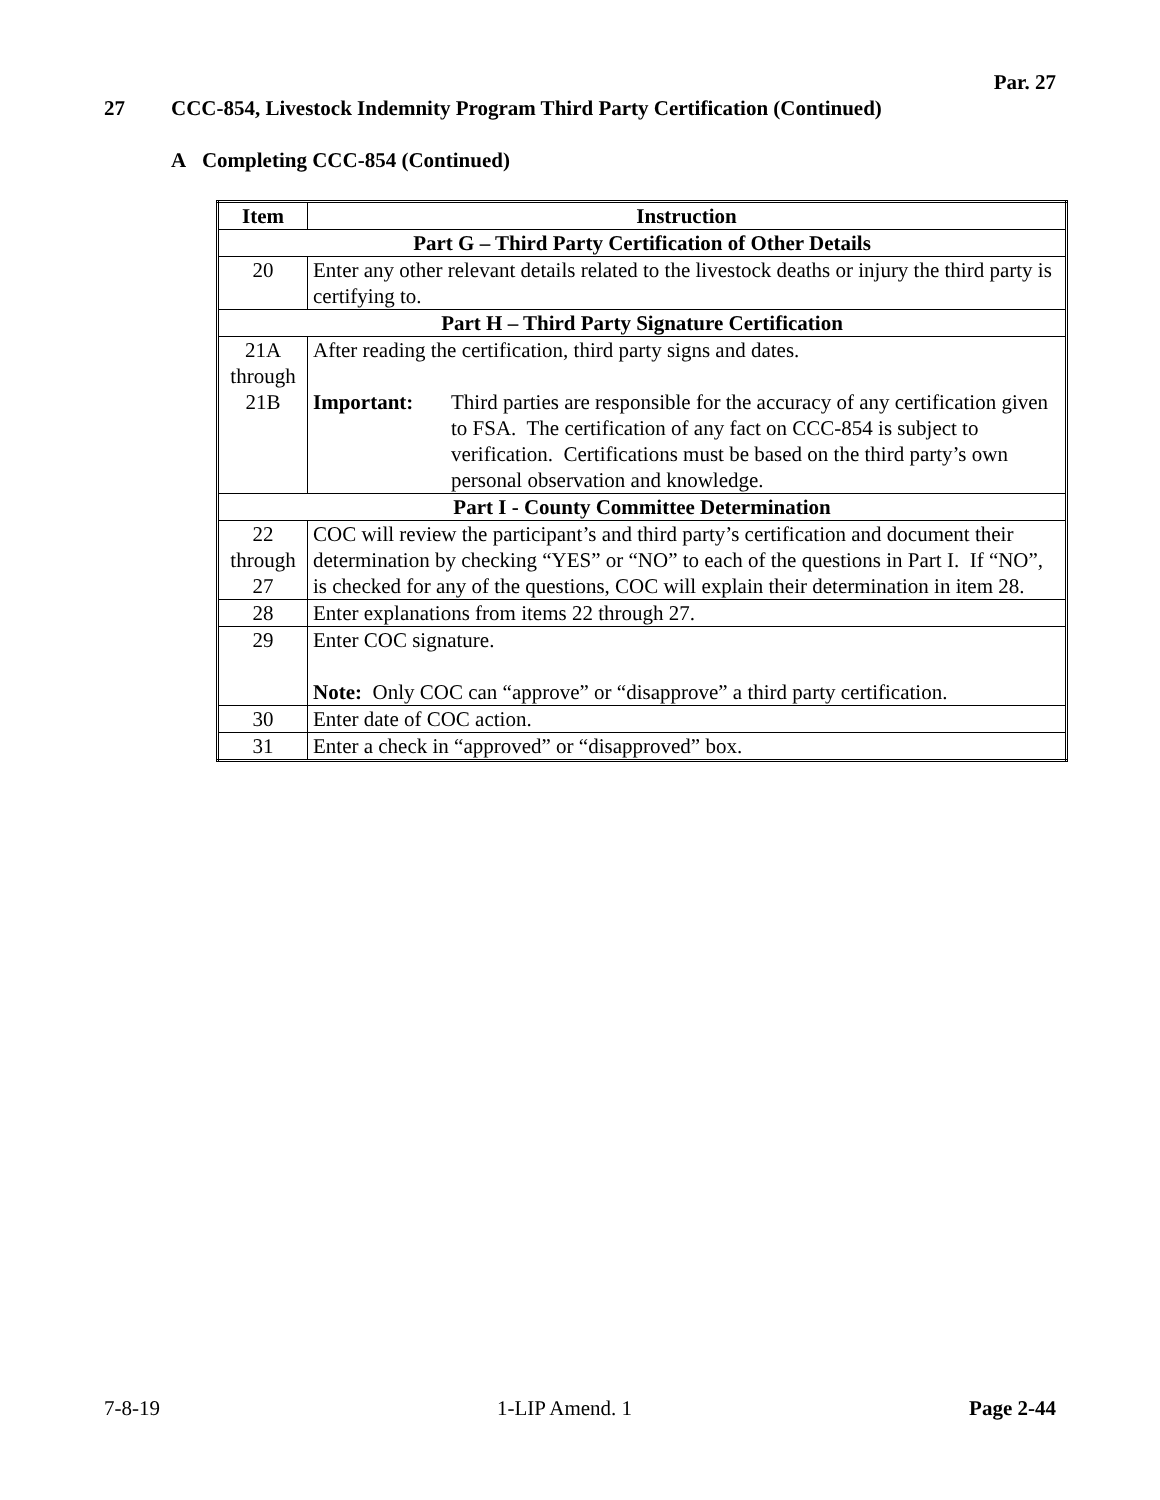Par. 27
27 CCC-854, Livestock Indemnity Program Third Party Certification (Continued)
A Completing CCC-854 (Continued)
| Item | Instruction |
| --- | --- |
| Part G – Third Party Certification of Other Details | |
| 20 | Enter any other relevant details related to the livestock deaths or injury the third party is certifying to. |
| Part H – Third Party Signature Certification | |
| 21A through 21B | After reading the certification, third party signs and dates. Important: Third parties are responsible for the accuracy of any certification given to FSA. The certification of any fact on CCC-854 is subject to verification. Certifications must be based on the third party’s own personal observation and knowledge. |
| Part I - County Committee Determination | |
| 22 through 27 | COC will review the participant’s and third party’s certification and document their determination by checking “YES” or “NO” to each of the questions in Part I. If “NO”, is checked for any of the questions, COC will explain their determination in item 28. |
| 28 | Enter explanations from items 22 through 27. |
| 29 | Enter COC signature. Note: Only COC can “approve” or “disapprove” a third party certification. |
| 30 | Enter date of COC action. |
| 31 | Enter a check in “approved” or “disapproved” box. |
7-8-19 1-LIP Amend. 1 Page 2-44